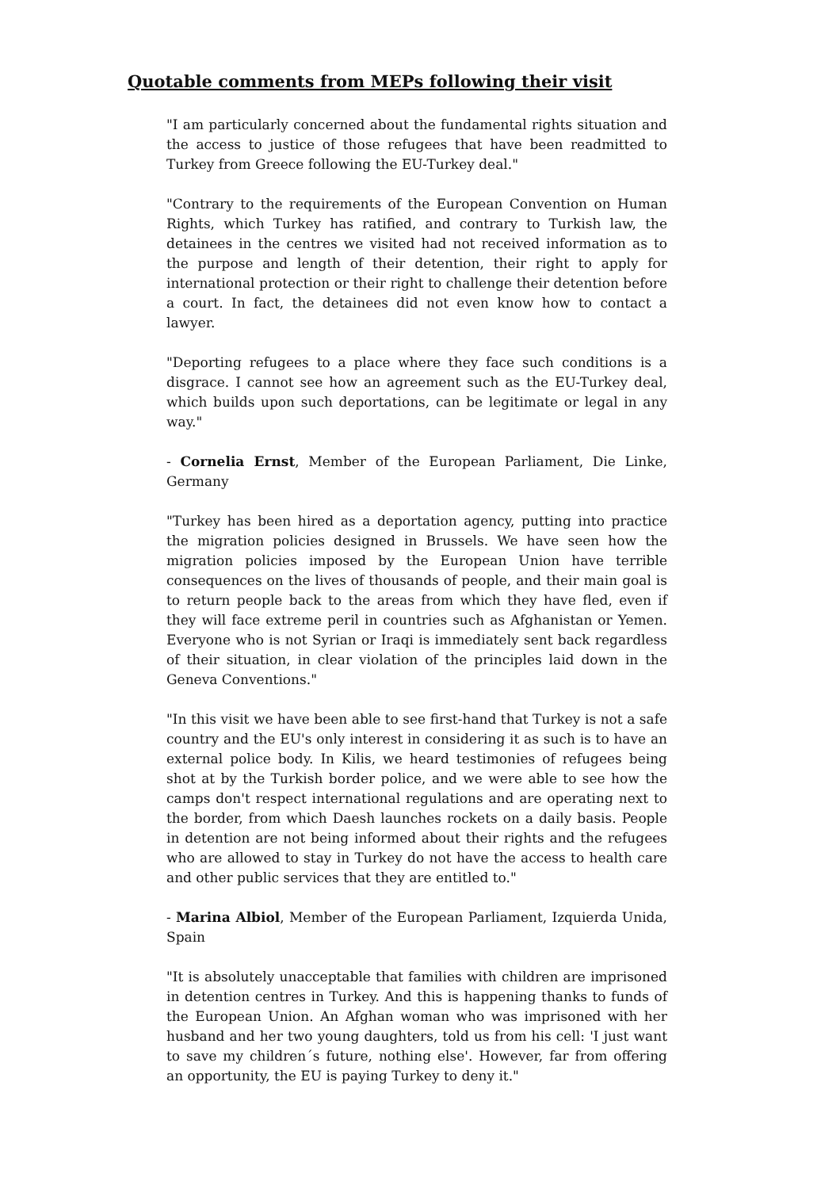Quotable comments from MEPs following their visit
"I am particularly concerned about the fundamental rights situation and the access to justice of those refugees that have been readmitted to Turkey from Greece following the EU-Turkey deal."
"Contrary to the requirements of the European Convention on Human Rights, which Turkey has ratified, and contrary to Turkish law, the detainees in the centres we visited had not received information as to the purpose and length of their detention, their right to apply for international protection or their right to challenge their detention before a court. In fact, the detainees did not even know how to contact a lawyer.
"Deporting refugees to a place where they face such conditions is a disgrace. I cannot see how an agreement such as the EU-Turkey deal, which builds upon such deportations, can be legitimate or legal in any way."
- Cornelia Ernst, Member of the European Parliament, Die Linke, Germany
"Turkey has been hired as a deportation agency, putting into practice the migration policies designed in Brussels. We have seen how the migration policies imposed by the European Union have terrible consequences on the lives of thousands of people, and their main goal is to return people back to the areas from which they have fled, even if they will face extreme peril in countries such as Afghanistan or Yemen. Everyone who is not Syrian or Iraqi is immediately sent back regardless of their situation, in clear violation of the principles laid down in the Geneva Conventions."
"In this visit we have been able to see first-hand that Turkey is not a safe country and the EU's only interest in considering it as such is to have an external police body. In Kilis, we heard testimonies of refugees being shot at by the Turkish border police, and we were able to see how the camps don't respect international regulations and are operating next to the border, from which Daesh launches rockets on a daily basis. People in detention are not being informed about their rights and the refugees who are allowed to stay in Turkey do not have the access to health care and other public services that they are entitled to."
- Marina Albiol, Member of the European Parliament, Izquierda Unida, Spain
"It is absolutely unacceptable that families with children are imprisoned in detention centres in Turkey. And this is happening thanks to funds of the European Union. An Afghan woman who was imprisoned with her husband and her two young daughters, told us from his cell: 'I just want to save my children´s future, nothing else'. However, far from offering an opportunity, the EU is paying Turkey to deny it."